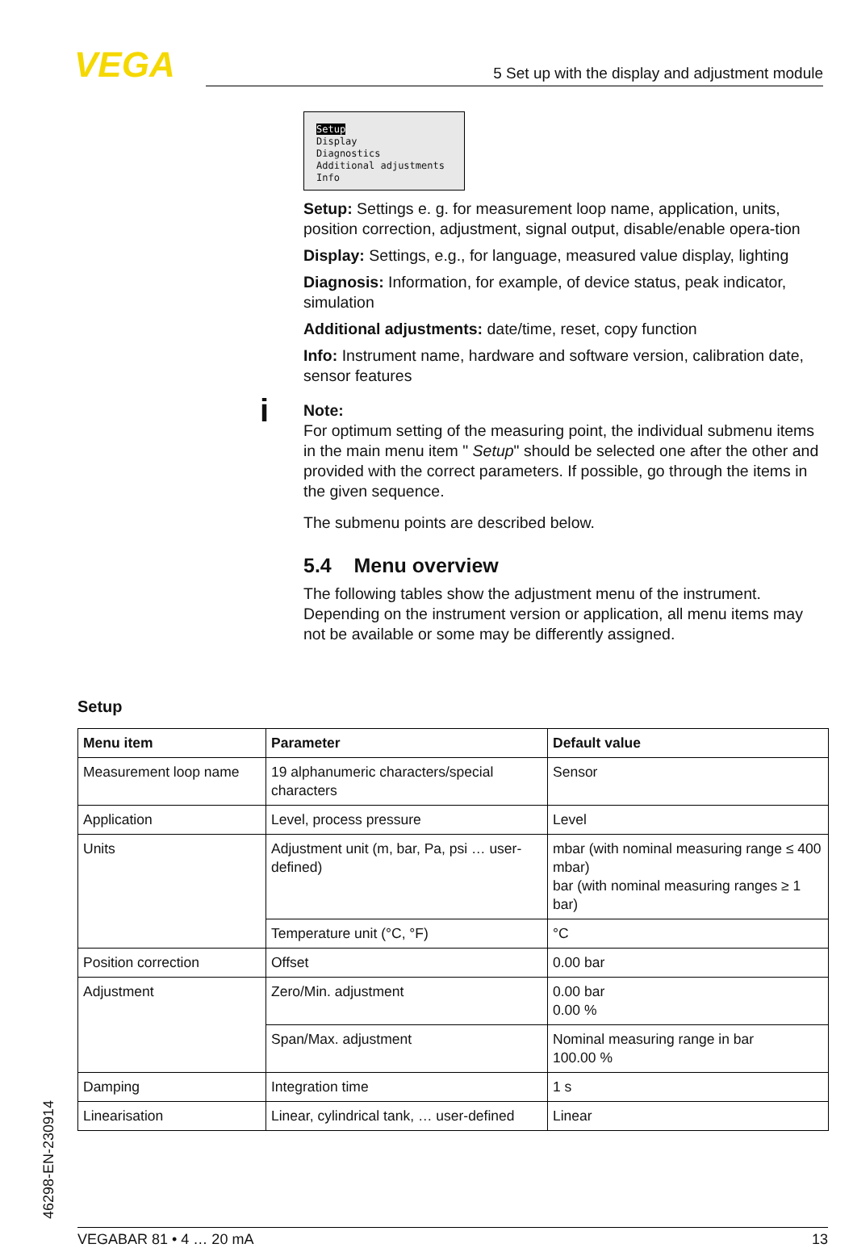VEGA 5 Set up with the display and adjustment module
Setup
Display
Diagnostics
Additional adjustments
Info
Setup: Settings e. g. for measurement loop name, application, units, position correction, adjustment, signal output, disable/enable opera-tion
Display: Settings, e.g., for language, measured value display, lighting
Diagnosis: Information, for example, of device status, peak indicator, simulation
Additional adjustments: date/time, reset, copy function
Info: Instrument name, hardware and software version, calibration date, sensor features
i
Note:
For optimum setting of the measuring point, the individual submenu items in the main menu item " Setup" should be selected one after the other and provided with the correct parameters. If possible, go through the items in the given sequence.
The submenu points are described below.
5.4 Menu overview
The following tables show the adjustment menu of the instrument. Depending on the instrument version or application, all menu items may not be available or some may be differently assigned.
Setup
| Menu item | Parameter | Default value |
| --- | --- | --- |
| Measurement loop name | 19 alphanumeric characters/special characters | Sensor |
| Application | Level, process pressure | Level |
| Units | Adjustment unit (m, bar, Pa, psi … user-defined) | mbar (with nominal measuring range ≤ 400 mbar) bar (with nominal measuring ranges ≥ 1 bar) |
| | Temperature unit (°C, °F) | °C |
| Position correction | Offset | 0.00 bar |
| Adjustment | Zero/Min. adjustment | 0.00 bar 0.00 % |
| | Span/Max. adjustment | Nominal measuring range in bar 100.00 % |
| Damping | Integration time | 1 s |
| Linearisation | Linear, cylindrical tank, … user-defined | Linear |
46298-EN-230914 VEGABAR 81 • 4 … 20 mA 13